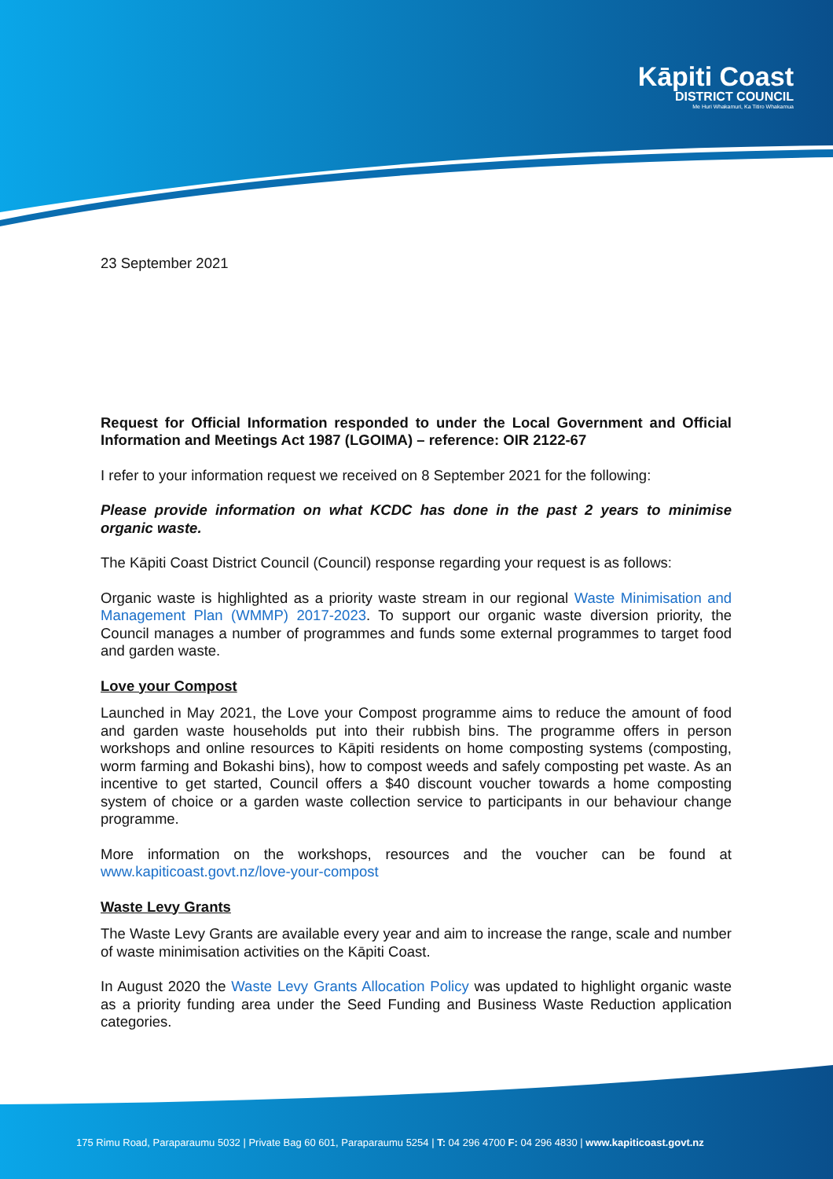Kāpiti Coast
DISTRICT COUNCIL
Me Huri Whakamuri, Ka Titiro Whakamua
23 September 2021
Request for Official Information responded to under the Local Government and Official Information and Meetings Act 1987 (LGOIMA) – reference: OIR 2122-67
I refer to your information request we received on 8 September 2021 for the following:
Please provide information on what KCDC has done in the past 2 years to minimise organic waste.
The Kāpiti Coast District Council (Council) response regarding your request is as follows:
Organic waste is highlighted as a priority waste stream in our regional Waste Minimisation and Management Plan (WMMP) 2017-2023. To support our organic waste diversion priority, the Council manages a number of programmes and funds some external programmes to target food and garden waste.
Love your Compost
Launched in May 2021, the Love your Compost programme aims to reduce the amount of food and garden waste households put into their rubbish bins. The programme offers in person workshops and online resources to Kāpiti residents on home composting systems (composting, worm farming and Bokashi bins), how to compost weeds and safely composting pet waste. As an incentive to get started, Council offers a $40 discount voucher towards a home composting system of choice or a garden waste collection service to participants in our behaviour change programme.
More information on the workshops, resources and the voucher can be found at www.kapiticoast.govt.nz/love-your-compost
Waste Levy Grants
The Waste Levy Grants are available every year and aim to increase the range, scale and number of waste minimisation activities on the Kāpiti Coast.
In August 2020 the Waste Levy Grants Allocation Policy was updated to highlight organic waste as a priority funding area under the Seed Funding and Business Waste Reduction application categories.
175 Rimu Road, Paraparaumu 5032 | Private Bag 60 601, Paraparaumu 5254 | T: 04 296 4700 F: 04 296 4830 | www.kapiticoast.govt.nz